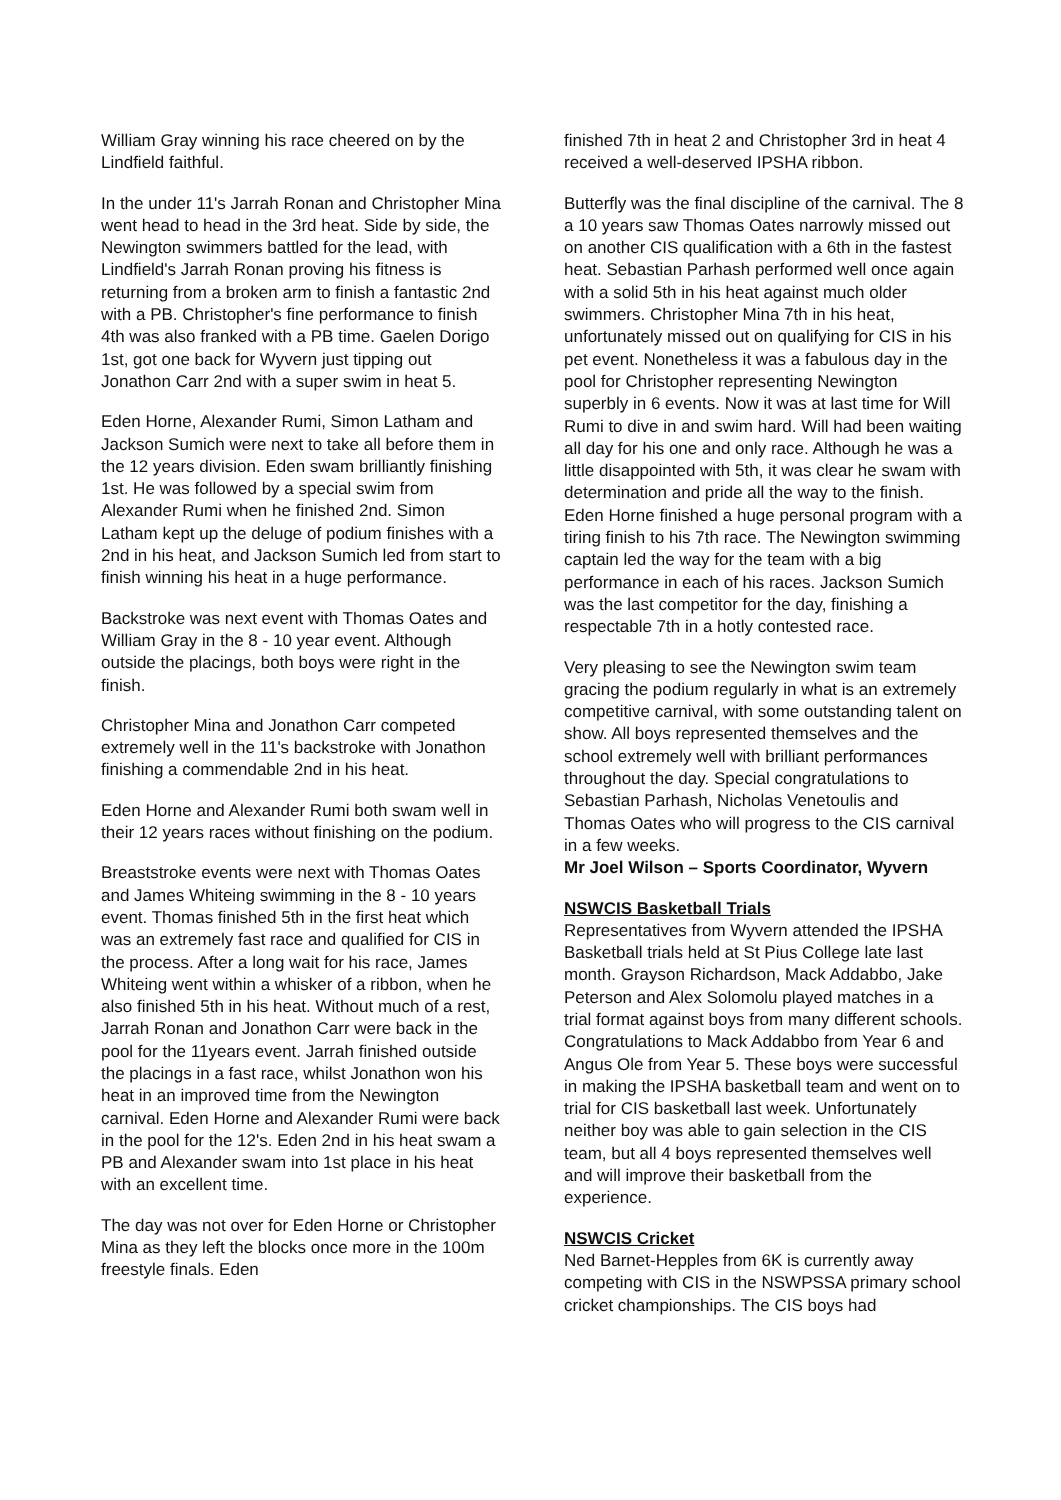William Gray winning his race cheered on by the Lindfield faithful.
In the under 11's Jarrah Ronan and Christopher Mina went head to head in the 3rd heat. Side by side, the Newington swimmers battled for the lead, with Lindfield's Jarrah Ronan proving his fitness is returning from a broken arm to finish a fantastic 2nd with a PB. Christopher's fine performance to finish 4th was also franked with a PB time. Gaelen Dorigo 1st, got one back for Wyvern just tipping out Jonathon Carr 2nd with a super swim in heat 5.
Eden Horne, Alexander Rumi, Simon Latham and Jackson Sumich were next to take all before them in the 12 years division. Eden swam brilliantly finishing 1st. He was followed by a special swim from Alexander Rumi when he finished 2nd. Simon Latham kept up the deluge of podium finishes with a 2nd in his heat, and Jackson Sumich led from start to finish winning his heat in a huge performance.
Backstroke was next event with Thomas Oates and William Gray in the 8 - 10 year event. Although outside the placings, both boys were right in the finish.
Christopher Mina and Jonathon Carr competed extremely well in the 11's backstroke with Jonathon finishing a commendable 2nd in his heat.
Eden Horne and Alexander Rumi both swam well in their 12 years races without finishing on the podium.
Breaststroke events were next with Thomas Oates and James Whiteing swimming in the 8 - 10 years event. Thomas finished 5th in the first heat which was an extremely fast race and qualified for CIS in the process. After a long wait for his race, James Whiteing went within a whisker of a ribbon, when he also finished 5th in his heat. Without much of a rest, Jarrah Ronan and Jonathon Carr were back in the pool for the 11years event. Jarrah finished outside the placings in a fast race, whilst Jonathon won his heat in an improved time from the Newington carnival. Eden Horne and Alexander Rumi were back in the pool for the 12's. Eden 2nd in his heat swam a PB and Alexander swam into 1st place in his heat with an excellent time.
The day was not over for Eden Horne or Christopher Mina as they left the blocks once more in the 100m freestyle finals. Eden
finished 7th in heat 2 and Christopher 3rd in heat 4 received a well-deserved IPSHA ribbon.
Butterfly was the final discipline of the carnival. The 8 a 10 years saw Thomas Oates narrowly missed out on another CIS qualification with a 6th in the fastest heat. Sebastian Parhash performed well once again with a solid 5th in his heat against much older swimmers. Christopher Mina 7th in his heat, unfortunately missed out on qualifying for CIS in his pet event. Nonetheless it was a fabulous day in the pool for Christopher representing Newington superbly in 6 events. Now it was at last time for Will Rumi to dive in and swim hard. Will had been waiting all day for his one and only race. Although he was a little disappointed with 5th, it was clear he swam with determination and pride all the way to the finish. Eden Horne finished a huge personal program with a tiring finish to his 7th race. The Newington swimming captain led the way for the team with a big performance in each of his races. Jackson Sumich was the last competitor for the day, finishing a respectable 7th in a hotly contested race.
Very pleasing to see the Newington swim team gracing the podium regularly in what is an extremely competitive carnival, with some outstanding talent on show. All boys represented themselves and the school extremely well with brilliant performances throughout the day. Special congratulations to Sebastian Parhash, Nicholas Venetoulis and Thomas Oates who will progress to the CIS carnival in a few weeks.
Mr Joel Wilson – Sports Coordinator, Wyvern
NSWCIS Basketball Trials
Representatives from Wyvern attended the IPSHA Basketball trials held at St Pius College late last month. Grayson Richardson, Mack Addabbo, Jake Peterson and Alex Solomolu played matches in a trial format against boys from many different schools. Congratulations to Mack Addabbo from Year 6 and Angus Ole from Year 5. These boys were successful in making the IPSHA basketball team and went on to trial for CIS basketball last week. Unfortunately neither boy was able to gain selection in the CIS team, but all 4 boys represented themselves well and will improve their basketball from the experience.
NSWCIS Cricket
Ned Barnet-Hepples from 6K is currently away competing with CIS in the NSWPSSA primary school cricket championships. The CIS boys had